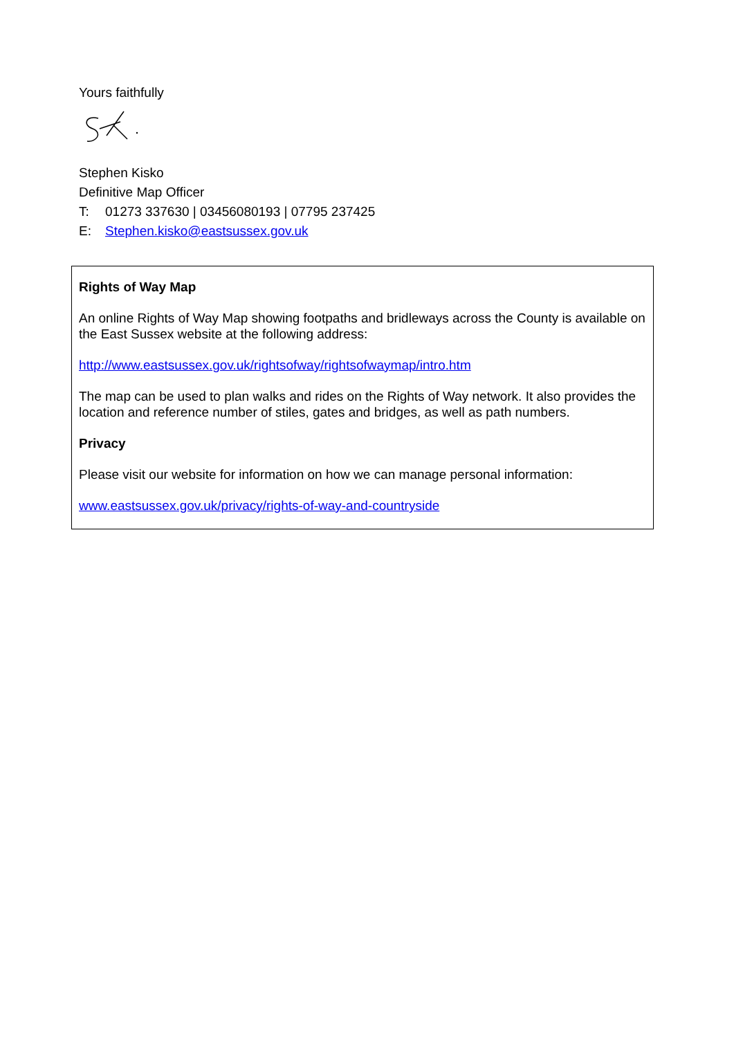Yours faithfully
Stephen Kisko
Definitive Map Officer
T: 01273 337630 | 03456080193 | 07795 237425
E: Stephen.kisko@eastsussex.gov.uk
Rights of Way Map
An online Rights of Way Map showing footpaths and bridleways across the County is available on the East Sussex website at the following address:
http://www.eastsussex.gov.uk/rightsofway/rightsofwaymap/intro.htm
The map can be used to plan walks and rides on the Rights of Way network. It also provides the location and reference number of stiles, gates and bridges, as well as path numbers.
Privacy
Please visit our website for information on how we can manage personal information:
www.eastsussex.gov.uk/privacy/rights-of-way-and-countryside